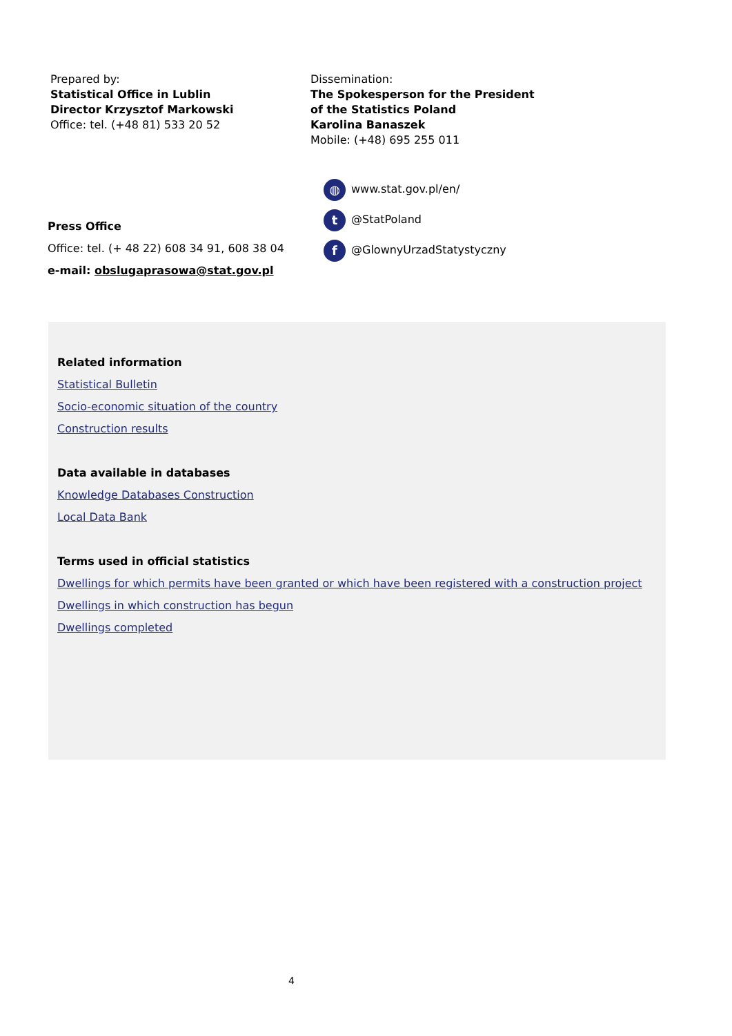Prepared by:
Statistical Office in Lublin
Director Krzysztof Markowski
Office: tel. (+48 81) 533 20 52
Dissemination:
The Spokesperson for the President
of the Statistics Poland
Karolina Banaszek
Mobile: (+48) 695 255 011
Press Office
Office: tel. (+ 48 22) 608 34 91, 608 38 04
e-mail: obslugaprasowa@stat.gov.pl
◍ www.stat.gov.pl/en/
t @StatPoland
f @GlownyUrzadStatystyczny
Related information
Statistical Bulletin
Socio-economic situation of the country
Construction results
Data available in databases
Knowledge Databases Construction
Local Data Bank
Terms used in official statistics
Dwellings for which permits have been granted or which have been registered with a construction project
Dwellings in which construction has begun
Dwellings completed
4